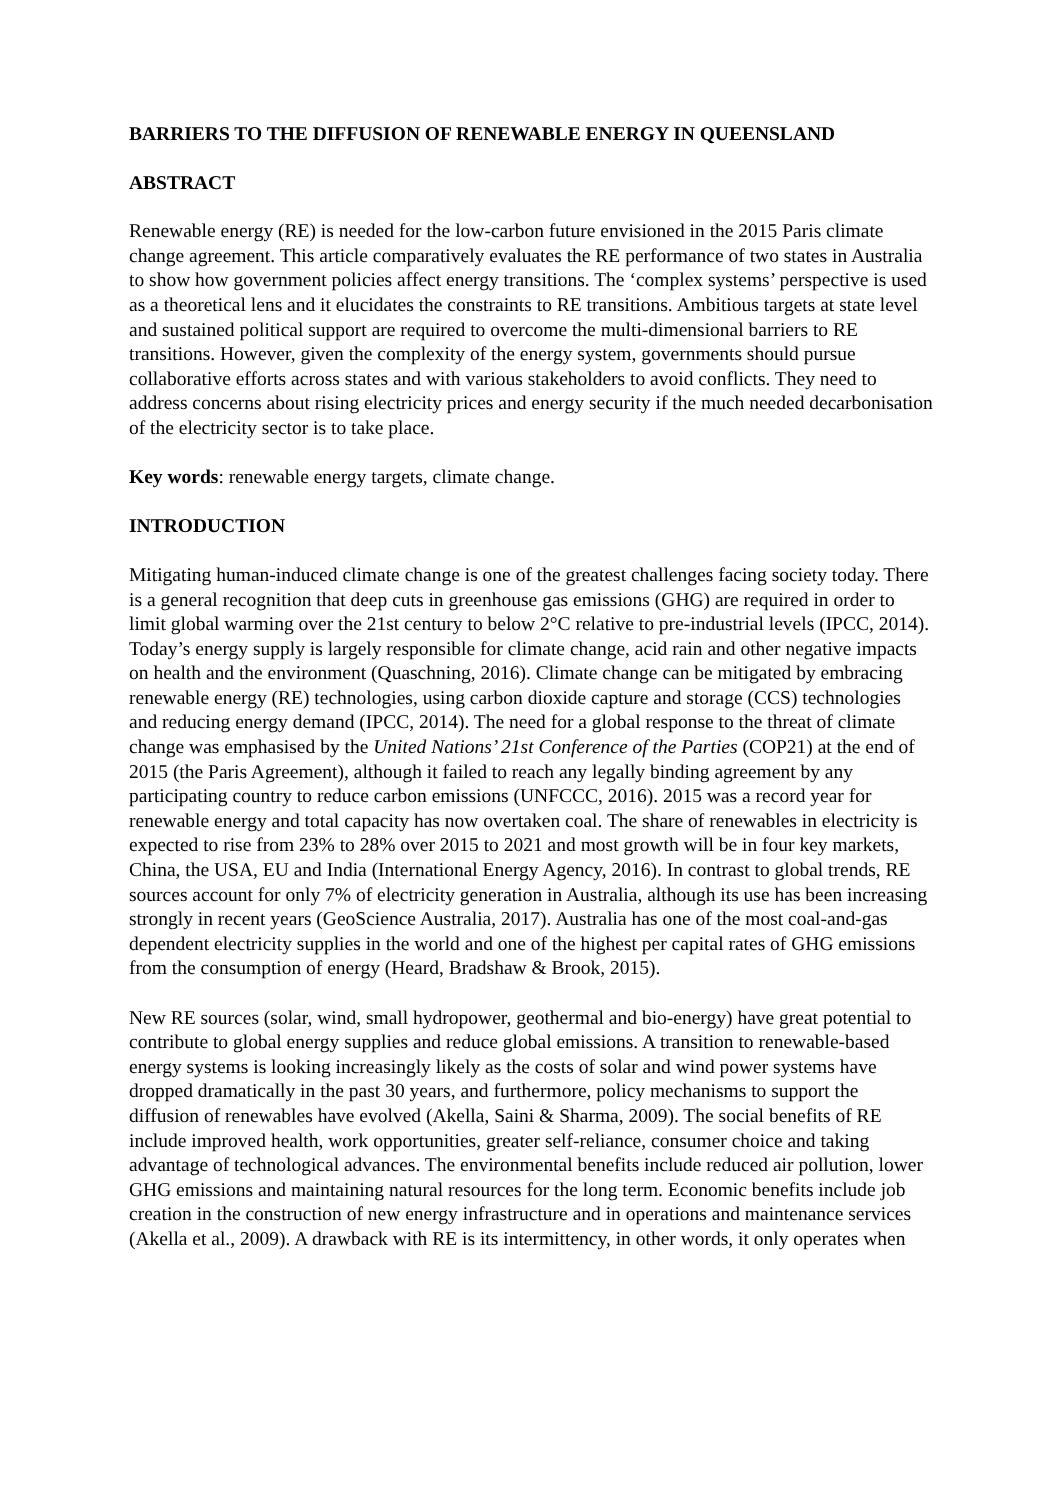BARRIERS TO THE DIFFUSION OF RENEWABLE ENERGY IN QUEENSLAND
ABSTRACT
Renewable energy (RE) is needed for the low-carbon future envisioned in the 2015 Paris climate change agreement. This article comparatively evaluates the RE performance of two states in Australia to show how government policies affect energy transitions. The ‘complex systems’ perspective is used as a theoretical lens and it elucidates the constraints to RE transitions. Ambitious targets at state level and sustained political support are required to overcome the multi-dimensional barriers to RE transitions. However, given the complexity of the energy system, governments should pursue collaborative efforts across states and with various stakeholders to avoid conflicts. They need to address concerns about rising electricity prices and energy security if the much needed decarbonisation of the electricity sector is to take place.
Key words: renewable energy targets, climate change.
INTRODUCTION
Mitigating human-induced climate change is one of the greatest challenges facing society today. There is a general recognition that deep cuts in greenhouse gas emissions (GHG) are required in order to limit global warming over the 21st century to below 2°C relative to pre-industrial levels (IPCC, 2014). Today’s energy supply is largely responsible for climate change, acid rain and other negative impacts on health and the environment (Quaschning, 2016). Climate change can be mitigated by embracing renewable energy (RE) technologies, using carbon dioxide capture and storage (CCS) technologies and reducing energy demand (IPCC, 2014). The need for a global response to the threat of climate change was emphasised by the United Nations’ 21st Conference of the Parties (COP21) at the end of 2015 (the Paris Agreement), although it failed to reach any legally binding agreement by any participating country to reduce carbon emissions (UNFCCC, 2016). 2015 was a record year for renewable energy and total capacity has now overtaken coal. The share of renewables in electricity is expected to rise from 23% to 28% over 2015 to 2021 and most growth will be in four key markets, China, the USA, EU and India (International Energy Agency, 2016). In contrast to global trends, RE sources account for only 7% of electricity generation in Australia, although its use has been increasing strongly in recent years (GeoScience Australia, 2017). Australia has one of the most coal-and-gas dependent electricity supplies in the world and one of the highest per capital rates of GHG emissions from the consumption of energy (Heard, Bradshaw & Brook, 2015).
New RE sources (solar, wind, small hydropower, geothermal and bio-energy) have great potential to contribute to global energy supplies and reduce global emissions. A transition to renewable-based energy systems is looking increasingly likely as the costs of solar and wind power systems have dropped dramatically in the past 30 years, and furthermore, policy mechanisms to support the diffusion of renewables have evolved (Akella, Saini & Sharma, 2009). The social benefits of RE include improved health, work opportunities, greater self-reliance, consumer choice and taking advantage of technological advances. The environmental benefits include reduced air pollution, lower GHG emissions and maintaining natural resources for the long term. Economic benefits include job creation in the construction of new energy infrastructure and in operations and maintenance services (Akella et al., 2009). A drawback with RE is its intermittency, in other words, it only operates when